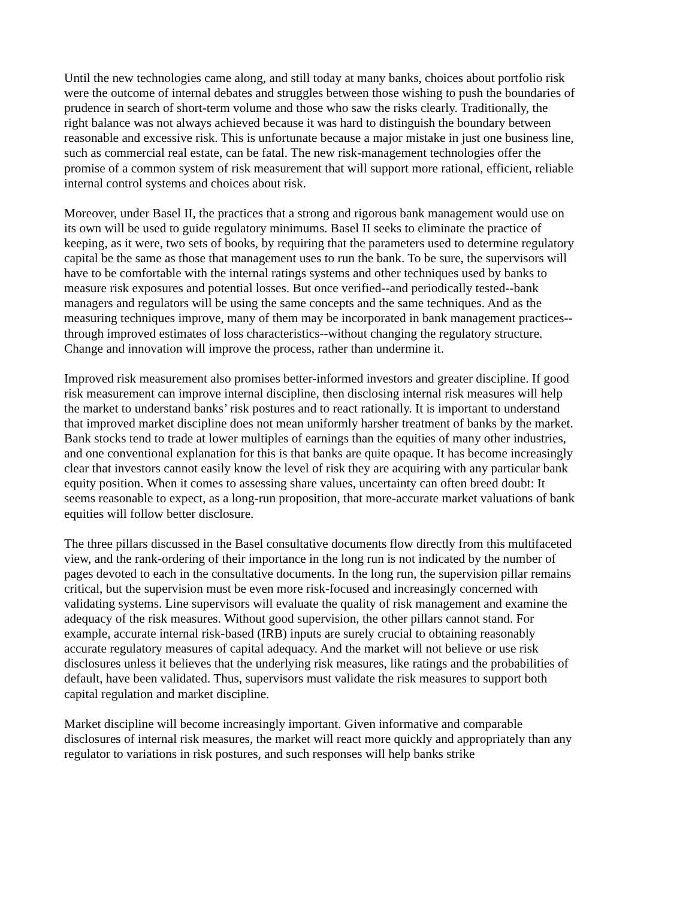Until the new technologies came along, and still today at many banks, choices about portfolio risk were the outcome of internal debates and struggles between those wishing to push the boundaries of prudence in search of short-term volume and those who saw the risks clearly. Traditionally, the right balance was not always achieved because it was hard to distinguish the boundary between reasonable and excessive risk. This is unfortunate because a major mistake in just one business line, such as commercial real estate, can be fatal. The new risk-management technologies offer the promise of a common system of risk measurement that will support more rational, efficient, reliable internal control systems and choices about risk.
Moreover, under Basel II, the practices that a strong and rigorous bank management would use on its own will be used to guide regulatory minimums. Basel II seeks to eliminate the practice of keeping, as it were, two sets of books, by requiring that the parameters used to determine regulatory capital be the same as those that management uses to run the bank. To be sure, the supervisors will have to be comfortable with the internal ratings systems and other techniques used by banks to measure risk exposures and potential losses. But once verified--and periodically tested--bank managers and regulators will be using the same concepts and the same techniques. And as the measuring techniques improve, many of them may be incorporated in bank management practices--through improved estimates of loss characteristics--without changing the regulatory structure. Change and innovation will improve the process, rather than undermine it.
Improved risk measurement also promises better-informed investors and greater discipline. If good risk measurement can improve internal discipline, then disclosing internal risk measures will help the market to understand banks’ risk postures and to react rationally. It is important to understand that improved market discipline does not mean uniformly harsher treatment of banks by the market. Bank stocks tend to trade at lower multiples of earnings than the equities of many other industries, and one conventional explanation for this is that banks are quite opaque. It has become increasingly clear that investors cannot easily know the level of risk they are acquiring with any particular bank equity position. When it comes to assessing share values, uncertainty can often breed doubt: It seems reasonable to expect, as a long-run proposition, that more-accurate market valuations of bank equities will follow better disclosure.
The three pillars discussed in the Basel consultative documents flow directly from this multifaceted view, and the rank-ordering of their importance in the long run is not indicated by the number of pages devoted to each in the consultative documents. In the long run, the supervision pillar remains critical, but the supervision must be even more risk-focused and increasingly concerned with validating systems. Line supervisors will evaluate the quality of risk management and examine the adequacy of the risk measures. Without good supervision, the other pillars cannot stand. For example, accurate internal risk-based (IRB) inputs are surely crucial to obtaining reasonably accurate regulatory measures of capital adequacy. And the market will not believe or use risk disclosures unless it believes that the underlying risk measures, like ratings and the probabilities of default, have been validated. Thus, supervisors must validate the risk measures to support both capital regulation and market discipline.
Market discipline will become increasingly important. Given informative and comparable disclosures of internal risk measures, the market will react more quickly and appropriately than any regulator to variations in risk postures, and such responses will help banks strike